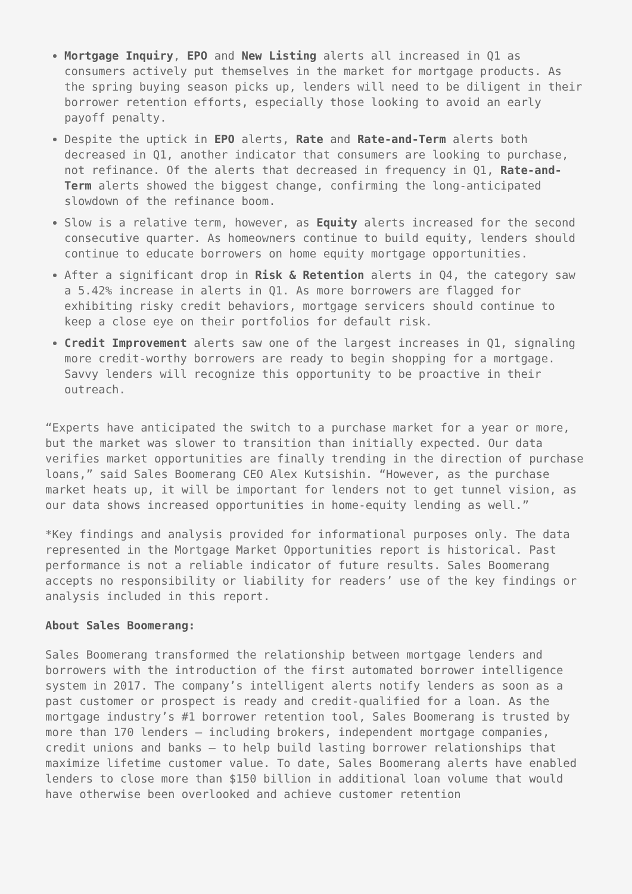Mortgage Inquiry, EPO and New Listing alerts all increased in Q1 as consumers actively put themselves in the market for mortgage products. As the spring buying season picks up, lenders will need to be diligent in their borrower retention efforts, especially those looking to avoid an early payoff penalty.
Despite the uptick in EPO alerts, Rate and Rate-and-Term alerts both decreased in Q1, another indicator that consumers are looking to purchase, not refinance. Of the alerts that decreased in frequency in Q1, Rate-and-Term alerts showed the biggest change, confirming the long-anticipated slowdown of the refinance boom.
Slow is a relative term, however, as Equity alerts increased for the second consecutive quarter. As homeowners continue to build equity, lenders should continue to educate borrowers on home equity mortgage opportunities.
After a significant drop in Risk & Retention alerts in Q4, the category saw a 5.42% increase in alerts in Q1. As more borrowers are flagged for exhibiting risky credit behaviors, mortgage servicers should continue to keep a close eye on their portfolios for default risk.
Credit Improvement alerts saw one of the largest increases in Q1, signaling more credit-worthy borrowers are ready to begin shopping for a mortgage. Savvy lenders will recognize this opportunity to be proactive in their outreach.
“Experts have anticipated the switch to a purchase market for a year or more, but the market was slower to transition than initially expected. Our data verifies market opportunities are finally trending in the direction of purchase loans,” said Sales Boomerang CEO Alex Kutsishin. “However, as the purchase market heats up, it will be important for lenders not to get tunnel vision, as our data shows increased opportunities in home-equity lending as well.”
*Key findings and analysis provided for informational purposes only. The data represented in the Mortgage Market Opportunities report is historical. Past performance is not a reliable indicator of future results. Sales Boomerang accepts no responsibility or liability for readers’ use of the key findings or analysis included in this report.
About Sales Boomerang:
Sales Boomerang transformed the relationship between mortgage lenders and borrowers with the introduction of the first automated borrower intelligence system in 2017. The company’s intelligent alerts notify lenders as soon as a past customer or prospect is ready and credit-qualified for a loan. As the mortgage industry’s #1 borrower retention tool, Sales Boomerang is trusted by more than 170 lenders — including brokers, independent mortgage companies, credit unions and banks — to help build lasting borrower relationships that maximize lifetime customer value. To date, Sales Boomerang alerts have enabled lenders to close more than $150 billion in additional loan volume that would have otherwise been overlooked and achieve customer retention